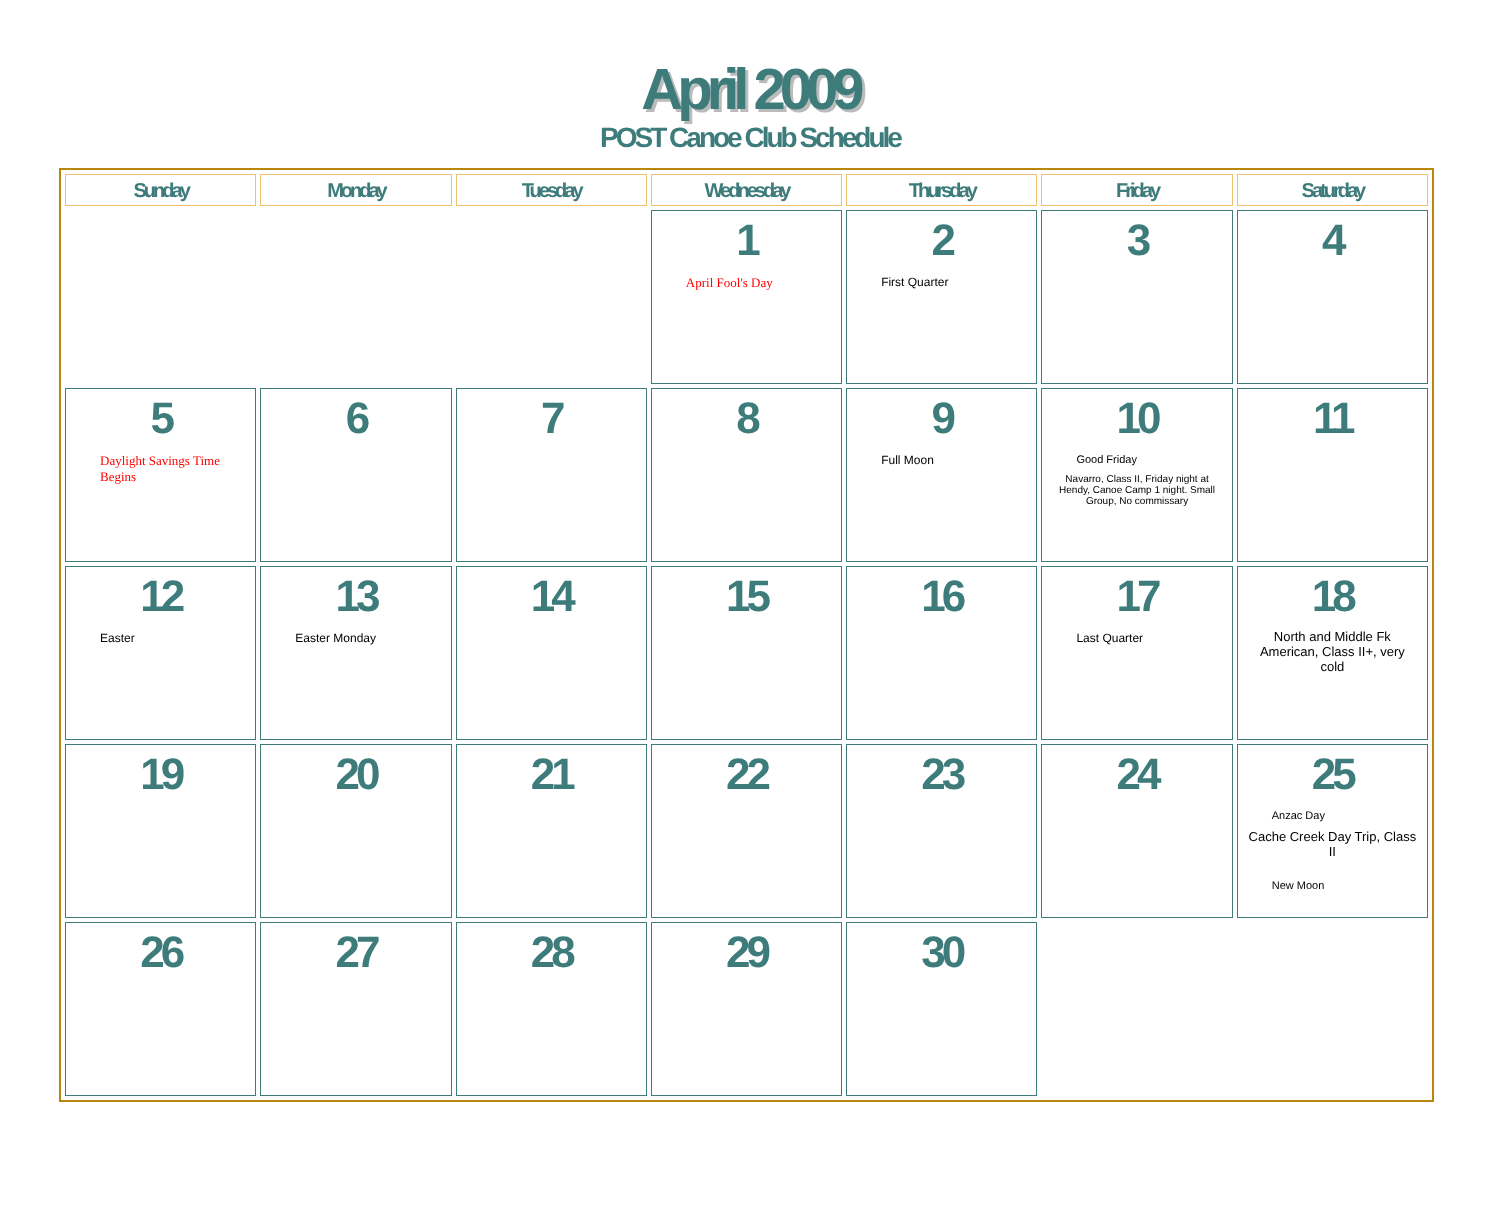April 2009
POST Canoe Club Schedule
| Sunday | Monday | Tuesday | Wednesday | Thursday | Friday | Saturday |
| --- | --- | --- | --- | --- | --- | --- |
| | | | 1 April Fool's Day | 2 First Quarter | 3 | 4 |
| 5 Daylight Savings Time Begins | 6 | 7 | 8 | 9 Full Moon | 10 Good Friday Navarro, Class II, Friday night at Hendy, Canoe Camp 1 night. Small Group, No commissary | 11 |
| 12 Easter | 13 Easter Monday | 14 | 15 | 16 | 17 Last Quarter | 18 North and Middle Fk American, Class II+, very cold |
| 19 | 20 | 21 | 22 | 23 | 24 | 25 Anzac Day Cache Creek Day Trip, Class II New Moon |
| 26 | 27 | 28 | 29 | 30 | | |